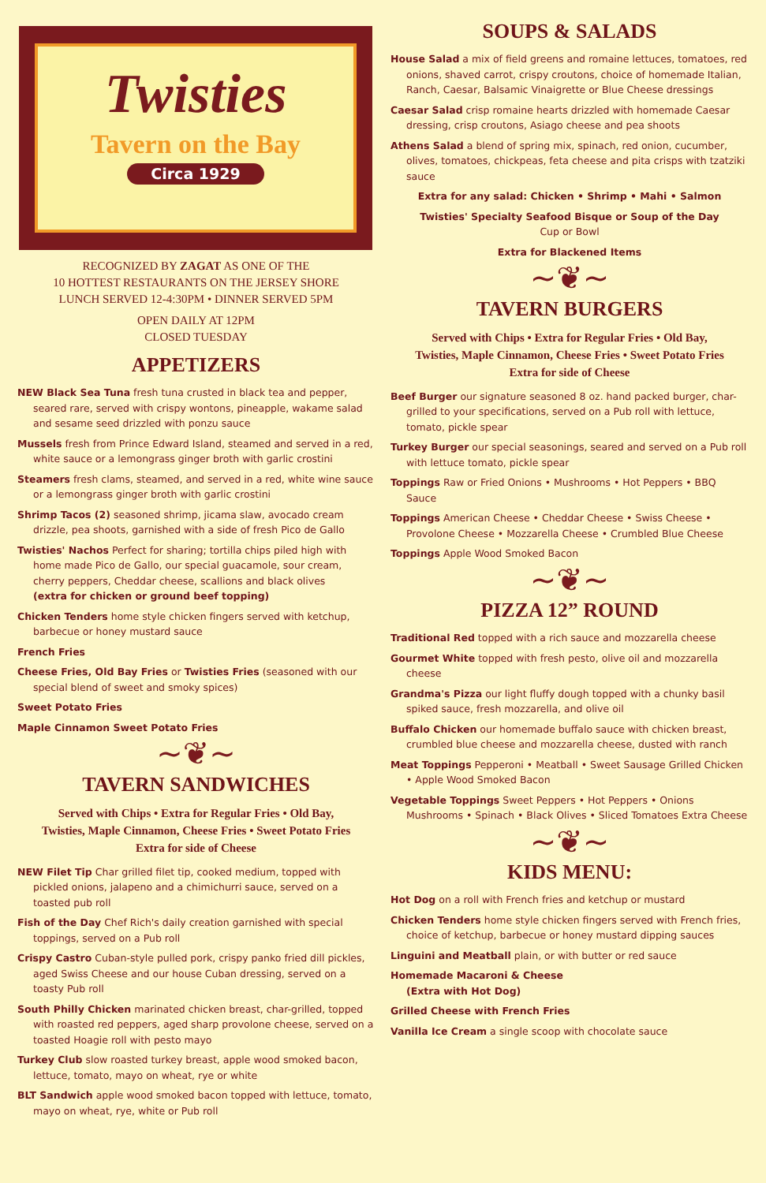Twisties
Tavern on the Bay
Circa 1929
RECOGNIZED BY ZAGAT AS ONE OF THE
10 HOTTEST RESTAURANTS ON THE JERSEY SHORE
LUNCH SERVED 12-4:30PM • DINNER SERVED 5PM
OPEN DAILY AT 12PM
CLOSED TUESDAY
APPETIZERS
NEW Black Sea Tuna fresh tuna crusted in black tea and pepper, seared rare, served with crispy wontons, pineapple, wakame salad and sesame seed drizzled with ponzu sauce
Mussels fresh from Prince Edward Island, steamed and served in a red, white sauce or a lemongrass ginger broth with garlic crostini
Steamers fresh clams, steamed, and served in a red, white wine sauce or a lemongrass ginger broth with garlic crostini
Shrimp Tacos (2) seasoned shrimp, jicama slaw, avocado cream drizzle, pea shoots, garnished with a side of fresh Pico de Gallo
Twisties' Nachos Perfect for sharing; tortilla chips piled high with home made Pico de Gallo, our special guacamole, sour cream, cherry peppers, Cheddar cheese, scallions and black olives
(extra for chicken or ground beef topping)
Chicken Tenders home style chicken fingers served with ketchup, barbecue or honey mustard sauce
French Fries
Cheese Fries, Old Bay Fries or Twisties Fries (seasoned with our special blend of sweet and smoky spices)
Sweet Potato Fries
Maple Cinnamon Sweet Potato Fries
~❦~
TAVERN SANDWICHES
Served with Chips • Extra for Regular Fries • Old Bay,
Twisties, Maple Cinnamon, Cheese Fries • Sweet Potato Fries
Extra for side of Cheese
NEW Filet Tip Char grilled filet tip, cooked medium, topped with pickled onions, jalapeno and a chimichurri sauce, served on a toasted pub roll
Fish of the Day Chef Rich's daily creation garnished with special toppings, served on a Pub roll
Crispy Castro Cuban-style pulled pork, crispy panko fried dill pickles, aged Swiss Cheese and our house Cuban dressing, served on a toasty Pub roll
South Philly Chicken marinated chicken breast, char-grilled, topped with roasted red peppers, aged sharp provolone cheese, served on a toasted Hoagie roll with pesto mayo
Turkey Club slow roasted turkey breast, apple wood smoked bacon, lettuce, tomato, mayo on wheat, rye or white
BLT Sandwich apple wood smoked bacon topped with lettuce, tomato, mayo on wheat, rye, white or Pub roll
SOUPS & SALADS
House Salad a mix of field greens and romaine lettuces, tomatoes, red onions, shaved carrot, crispy croutons, choice of homemade Italian, Ranch, Caesar, Balsamic Vinaigrette or Blue Cheese dressings
Caesar Salad crisp romaine hearts drizzled with homemade Caesar dressing, crisp croutons, Asiago cheese and pea shoots
Athens Salad a blend of spring mix, spinach, red onion, cucumber, olives, tomatoes, chickpeas, feta cheese and pita crisps with tzatziki sauce
Extra for any salad: Chicken • Shrimp • Mahi • Salmon
Twisties' Specialty Seafood Bisque or Soup of the Day
Cup or Bowl
Extra for Blackened Items
~❦~
TAVERN BURGERS
Served with Chips • Extra for Regular Fries • Old Bay,
Twisties, Maple Cinnamon, Cheese Fries • Sweet Potato Fries
Extra for side of Cheese
Beef Burger our signature seasoned 8 oz. hand packed burger, char-grilled to your specifications, served on a Pub roll with lettuce, tomato, pickle spear
Turkey Burger our special seasonings, seared and served on a Pub roll with lettuce tomato, pickle spear
Toppings Raw or Fried Onions • Mushrooms • Hot Peppers • BBQ Sauce
Toppings American Cheese • Cheddar Cheese • Swiss Cheese • Provolone Cheese • Mozzarella Cheese • Crumbled Blue Cheese
Toppings Apple Wood Smoked Bacon
~❦~
PIZZA 12” ROUND
Traditional Red topped with a rich sauce and mozzarella cheese
Gourmet White topped with fresh pesto, olive oil and mozzarella cheese
Grandma's Pizza our light fluffy dough topped with a chunky basil spiked sauce, fresh mozzarella, and olive oil
Buffalo Chicken our homemade buffalo sauce with chicken breast, crumbled blue cheese and mozzarella cheese, dusted with ranch
Meat Toppings Pepperoni • Meatball • Sweet Sausage Grilled Chicken • Apple Wood Smoked Bacon
Vegetable Toppings Sweet Peppers • Hot Peppers • Onions Mushrooms • Spinach • Black Olives • Sliced Tomatoes Extra Cheese
~❦~
KIDS MENU:
Hot Dog on a roll with French fries and ketchup or mustard
Chicken Tenders home style chicken fingers served with French fries, choice of ketchup, barbecue or honey mustard dipping sauces
Linguini and Meatball plain, or with butter or red sauce
Homemade Macaroni & Cheese
(Extra with Hot Dog)
Grilled Cheese with French Fries
Vanilla Ice Cream a single scoop with chocolate sauce